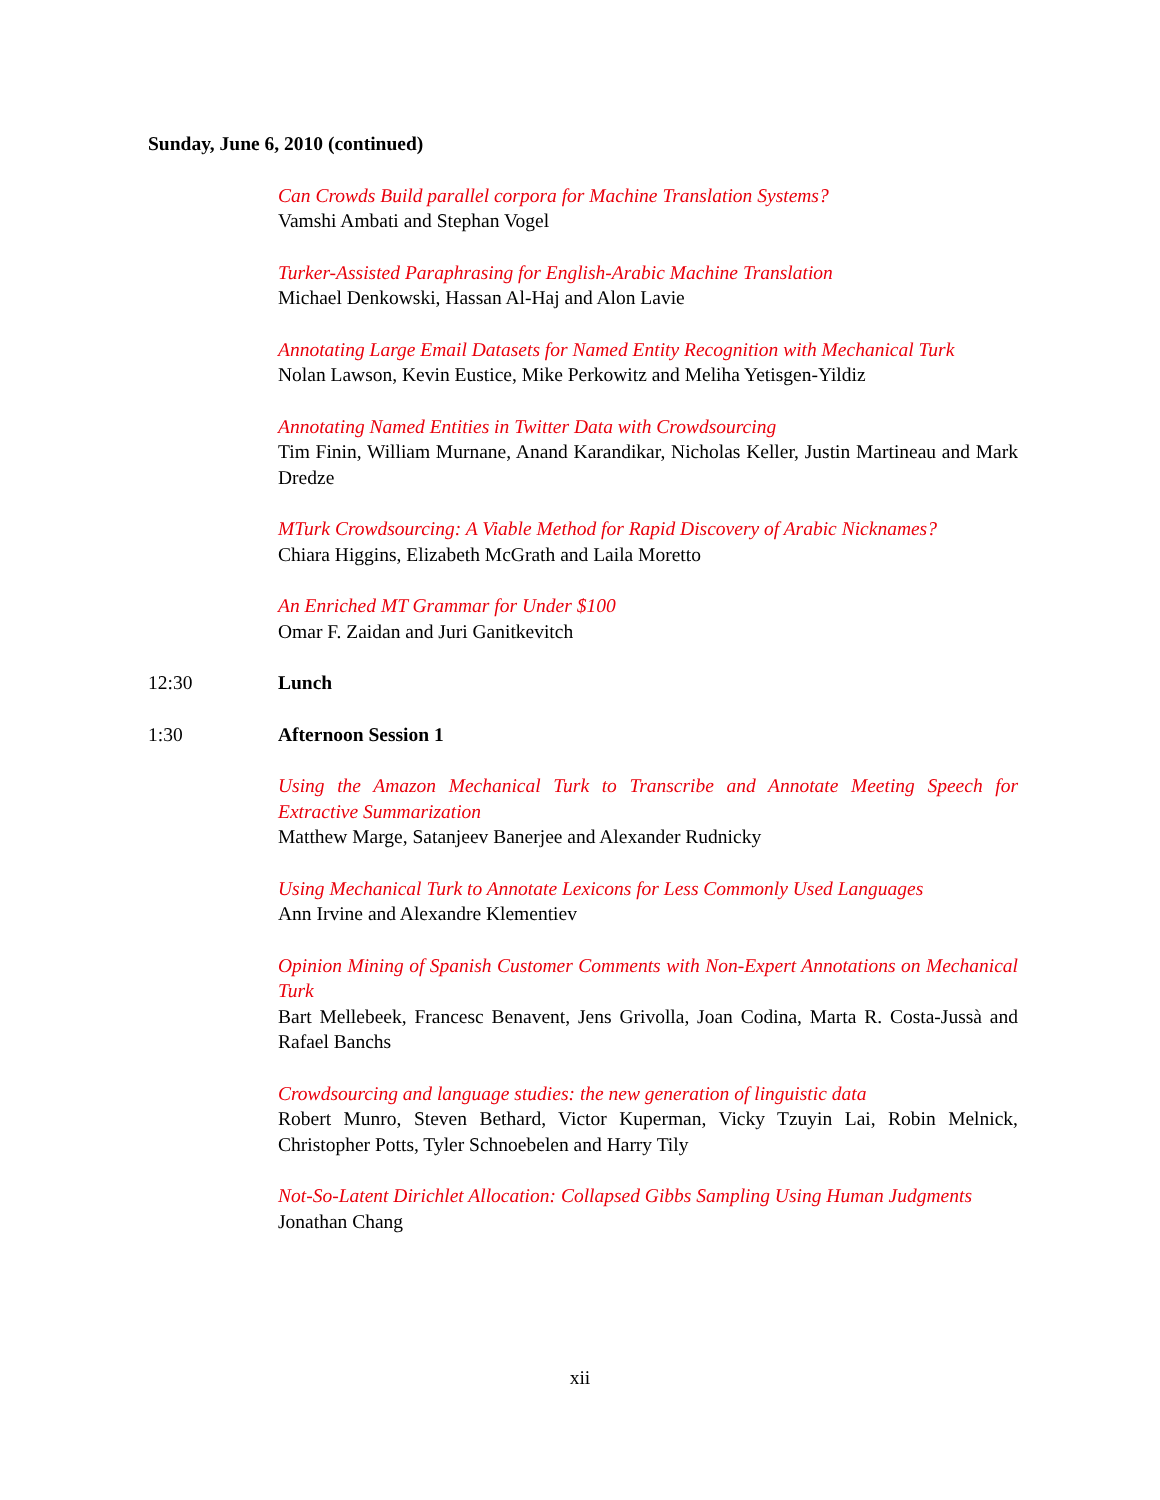Sunday, June 6, 2010 (continued)
Can Crowds Build parallel corpora for Machine Translation Systems?
Vamshi Ambati and Stephan Vogel
Turker-Assisted Paraphrasing for English-Arabic Machine Translation
Michael Denkowski, Hassan Al-Haj and Alon Lavie
Annotating Large Email Datasets for Named Entity Recognition with Mechanical Turk
Nolan Lawson, Kevin Eustice, Mike Perkowitz and Meliha Yetisgen-Yildiz
Annotating Named Entities in Twitter Data with Crowdsourcing
Tim Finin, William Murnane, Anand Karandikar, Nicholas Keller, Justin Martineau and Mark Dredze
MTurk Crowdsourcing: A Viable Method for Rapid Discovery of Arabic Nicknames?
Chiara Higgins, Elizabeth McGrath and Laila Moretto
An Enriched MT Grammar for Under $100
Omar F. Zaidan and Juri Ganitkevitch
12:30 Lunch
1:30 Afternoon Session 1
Using the Amazon Mechanical Turk to Transcribe and Annotate Meeting Speech for Extractive Summarization
Matthew Marge, Satanjeev Banerjee and Alexander Rudnicky
Using Mechanical Turk to Annotate Lexicons for Less Commonly Used Languages
Ann Irvine and Alexandre Klementiev
Opinion Mining of Spanish Customer Comments with Non-Expert Annotations on Mechanical Turk
Bart Mellebeek, Francesc Benavent, Jens Grivolla, Joan Codina, Marta R. Costa-Jussà and Rafael Banchs
Crowdsourcing and language studies: the new generation of linguistic data
Robert Munro, Steven Bethard, Victor Kuperman, Vicky Tzuyin Lai, Robin Melnick, Christopher Potts, Tyler Schnoebelen and Harry Tily
Not-So-Latent Dirichlet Allocation: Collapsed Gibbs Sampling Using Human Judgments
Jonathan Chang
xii